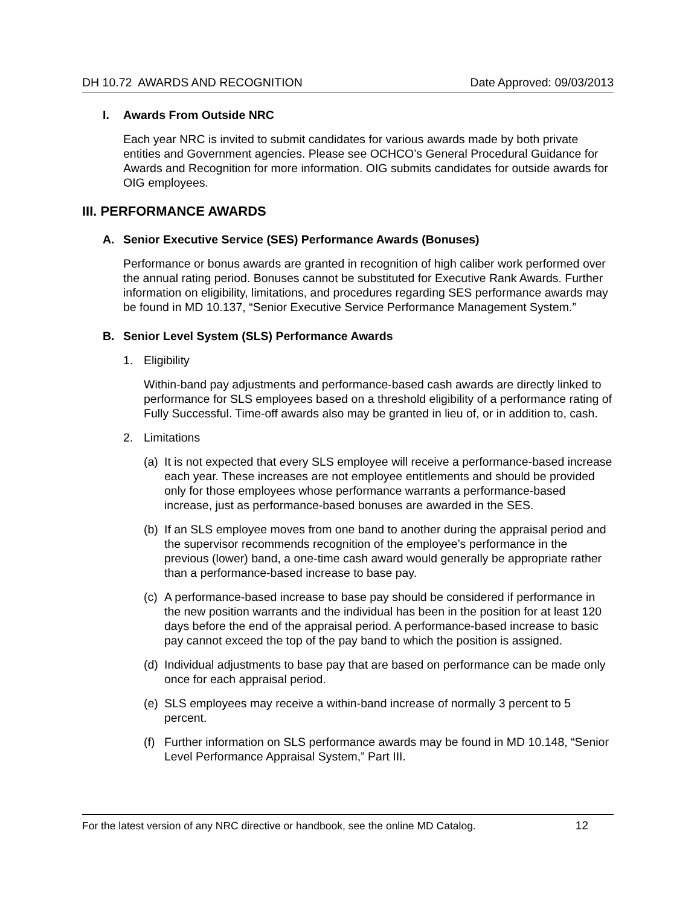DH 10.72 AWARDS AND RECOGNITION Date Approved: 09/03/2013
I. Awards From Outside NRC
Each year NRC is invited to submit candidates for various awards made by both private entities and Government agencies. Please see OCHCO’s General Procedural Guidance for Awards and Recognition for more information. OIG submits candidates for outside awards for OIG employees.
III. PERFORMANCE AWARDS
A. Senior Executive Service (SES) Performance Awards (Bonuses)
Performance or bonus awards are granted in recognition of high caliber work performed over the annual rating period. Bonuses cannot be substituted for Executive Rank Awards. Further information on eligibility, limitations, and procedures regarding SES performance awards may be found in MD 10.137, “Senior Executive Service Performance Management System.”
B. Senior Level System (SLS) Performance Awards
1. Eligibility
Within-band pay adjustments and performance-based cash awards are directly linked to performance for SLS employees based on a threshold eligibility of a performance rating of Fully Successful. Time-off awards also may be granted in lieu of, or in addition to, cash.
2. Limitations
(a)
It is not expected that every SLS employee will receive a performance-based increase each year. These increases are not employee entitlements and should be provided only for those employees whose performance warrants a performance-based increase, just as performance-based bonuses are awarded in the SES.
(b)
If an SLS employee moves from one band to another during the appraisal period and the supervisor recommends recognition of the employee’s performance in the previous (lower) band, a one-time cash award would generally be appropriate rather than a performance-based increase to base pay.
(c)
A performance-based increase to base pay should be considered if performance in the new position warrants and the individual has been in the position for at least 120 days before the end of the appraisal period. A performance-based increase to basic pay cannot exceed the top of the pay band to which the position is assigned.
(d)
Individual adjustments to base pay that are based on performance can be made only once for each appraisal period.
(e)
SLS employees may receive a within-band increase of normally 3 percent to 5 percent.
(f)
Further information on SLS performance awards may be found in MD 10.148, “Senior Level Performance Appraisal System,” Part III.
For the latest version of any NRC directive or handbook, see the online MD Catalog. 12